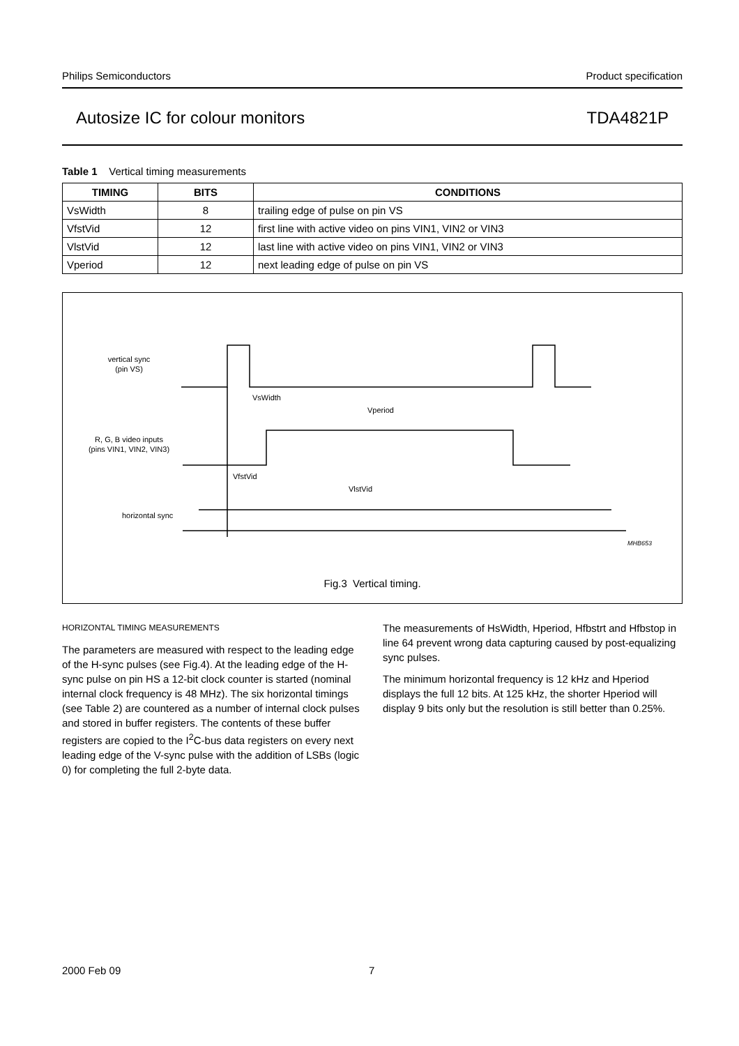Philips Semiconductors Product specification
Autosize IC for colour monitors TDA4821P
Table 1 Vertical timing measurements
| TIMING | BITS | CONDITIONS |
| --- | --- | --- |
| VsWidth | 8 | trailing edge of pulse on pin VS |
| VfstVid | 12 | first line with active video on pins VIN1, VIN2 or VIN3 |
| VlstVid | 12 | last line with active video on pins VIN1, VIN2 or VIN3 |
| Vperiod | 12 | next leading edge of pulse on pin VS |
vertical sync
(pin VS)
VsWidth
Vperiod
R, G, B video inputs
(pins VIN1, VIN2, VIN3)
VfstVid
VlstVid
horizontal sync
MHB653
Fig.3 Vertical timing.
HORIZONTAL TIMING MEASUREMENTS
The parameters are measured with respect to the leading edge of the H-sync pulses (see Fig.4). At the leading edge of the H-sync pulse on pin HS a 12-bit clock counter is started (nominal internal clock frequency is 48 MHz). The six horizontal timings (see Table 2) are countered as a number of internal clock pulses and stored in buffer registers. The contents of these buffer registers are copied to the I<sup>2</sup>C-bus data registers on every next leading edge of the V-sync pulse with the addition of LSBs (logic 0) for completing the full 2-byte data.
The measurements of HsWidth, Hperiod, Hfbstrt and Hfbstop in line 64 prevent wrong data capturing caused by post-equalizing sync pulses.
The minimum horizontal frequency is 12 kHz and Hperiod displays the full 12 bits. At 125 kHz, the shorter Hperiod will display 9 bits only but the resolution is still better than 0.25%.
2000 Feb 09 7